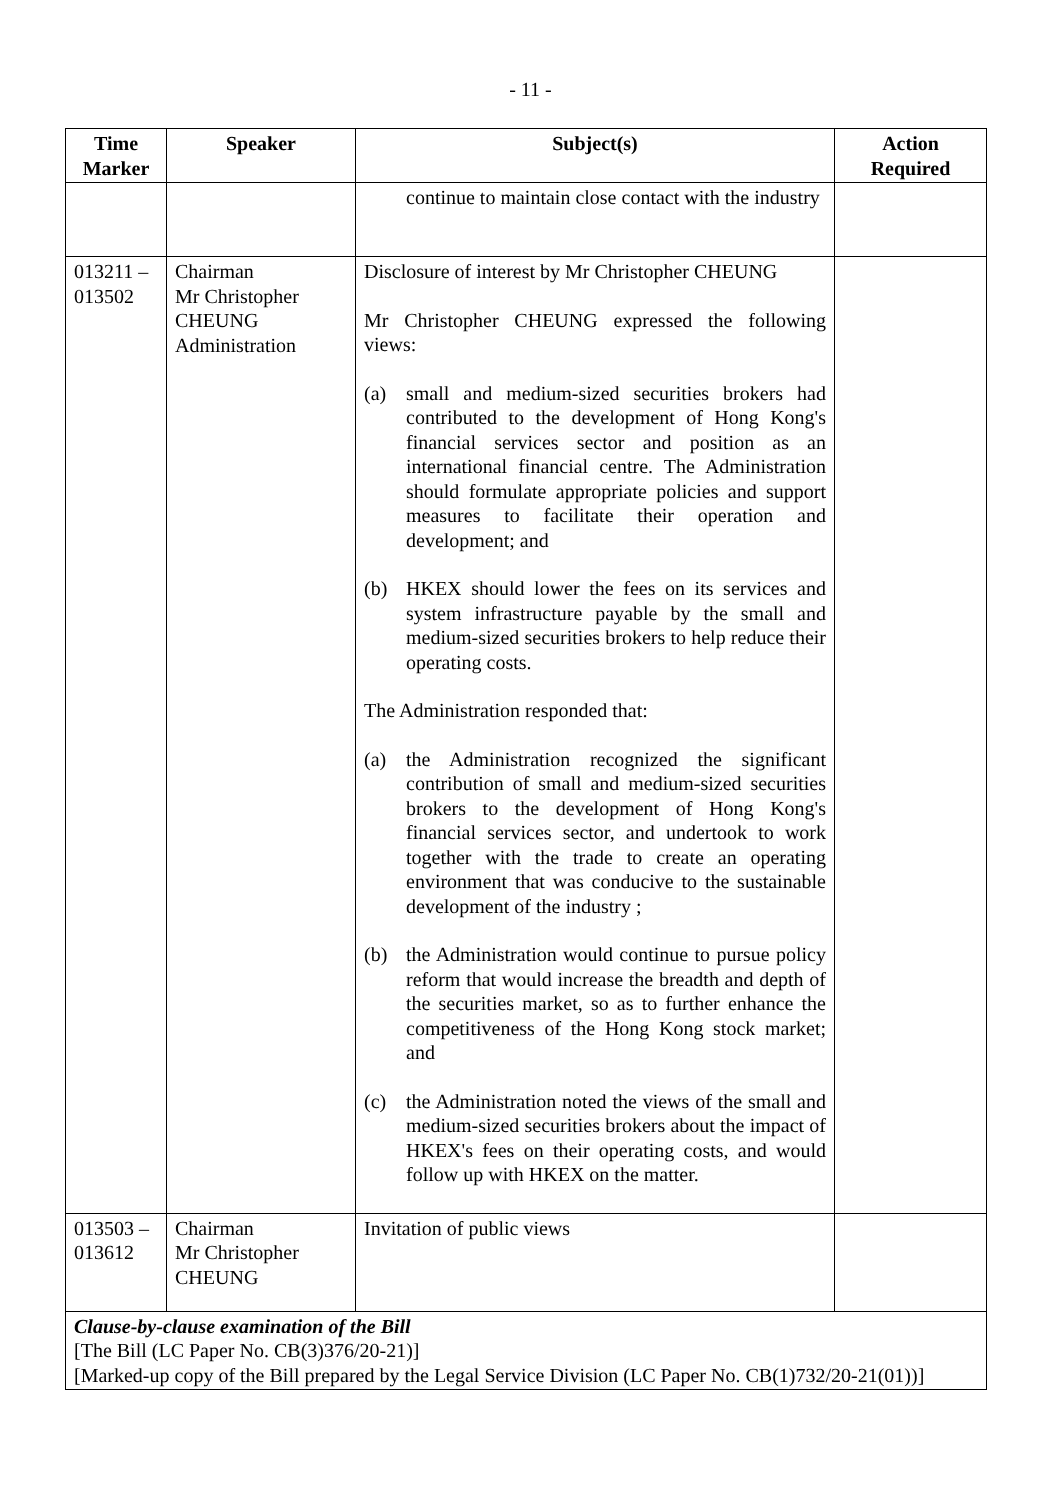- 11 -
| Time Marker | Speaker | Subject(s) | Action Required |
| --- | --- | --- | --- |
| | | continue to maintain close contact with the industry | |
| 013211 – 013502 | Chairman Mr Christopher CHEUNG Administration | Disclosure of interest by Mr Christopher CHEUNG Mr Christopher CHEUNG expressed the following views: (a) small and medium-sized securities brokers had contributed to the development of Hong Kong's financial services sector and position as an international financial centre. The Administration should formulate appropriate policies and support measures to facilitate their operation and development; and (b) HKEX should lower the fees on its services and system infrastructure payable by the small and medium-sized securities brokers to help reduce their operating costs. The Administration responded that: (a) the Administration recognized the significant contribution of small and medium-sized securities brokers to the development of Hong Kong's financial services sector, and undertook to work together with the trade to create an operating environment that was conducive to the sustainable development of the industry ; (b) the Administration would continue to pursue policy reform that would increase the breadth and depth of the securities market, so as to further enhance the competitiveness of the Hong Kong stock market; and (c) the Administration noted the views of the small and medium-sized securities brokers about the impact of HKEX's fees on their operating costs, and would follow up with HKEX on the matter. | |
| 013503 – 013612 | Chairman Mr Christopher CHEUNG | Invitation of public views | |
| Clause-by-clause examination of the Bill [The Bill (LC Paper No. CB(3)376/20-21)] [Marked-up copy of the Bill prepared by the Legal Service Division (LC Paper No. CB(1)732/20-21(01))] | | | |